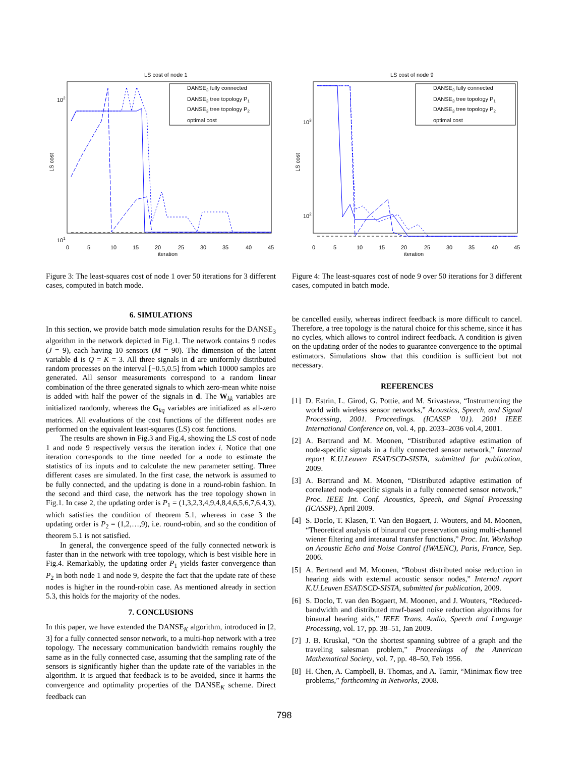LS cost of node 1
102
101
LS cost
0
5
10
15
20
25
30
35
40
45
iteration
DANSE3 fully connected
DANSE3 tree topology P1
DANSE3 tree topology P2
optimal cost
Figure 3: The least-squares cost of node 1 over 50 iterations for 3 different cases, computed in batch mode.
6. SIMULATIONS
In this section, we provide batch mode simulation results for the DANSE<sub>3</sub> algorithm in the network depicted in Fig.1. The network contains 9 nodes (J = 9), each having 10 sensors (M = 90). The dimension of the latent variable d is Q = K = 3. All three signals in d are uniformly distributed random processes on the interval [−0.5,0.5] from which 10000 samples are generated. All sensor measurements correspond to a random linear combination of the three generated signals to which zero-mean white noise is added with half the power of the signals in d. The W<sub>kk</sub> variables are initialized randomly, whereas the G<sub>kq</sub> variables are initialized as all-zero matrices. All evaluations of the cost functions of the different nodes are performed on the equivalent least-squares (LS) cost functions.
The results are shown in Fig.3 and Fig.4, showing the LS cost of node 1 and node 9 respectively versus the iteration index i. Notice that one iteration corresponds to the time needed for a node to estimate the statistics of its inputs and to calculate the new parameter setting. Three different cases are simulated. In the first case, the network is assumed to be fully connected, and the updating is done in a round-robin fashion. In the second and third case, the network has the tree topology shown in Fig.1. In case 2, the updating order is P<sub>1</sub> = (1,3,2,3,4,9,4,8,4,6,5,6,7,6,4,3), which satisfies the condition of theorem 5.1, whereas in case 3 the updating order is P<sub>2</sub> = (1,2,…,9), i.e. round-robin, and so the condition of theorem 5.1 is not satisfied.
In general, the convergence speed of the fully connected network is faster than in the network with tree topology, which is best visible here in Fig.4. Remarkably, the updating order P<sub>1</sub> yields faster convergence than P<sub>2</sub> in both node 1 and node 9, despite the fact that the update rate of these nodes is higher in the round-robin case. As mentioned already in section 5.3, this holds for the majority of the nodes.
7. CONCLUSIONS
In this paper, we have extended the DANSE<sub>K</sub> algorithm, introduced in [2, 3] for a fully connected sensor network, to a multi-hop network with a tree topology. The necessary communication bandwidth remains roughly the same as in the fully connected case, assuming that the sampling rate of the sensors is significantly higher than the update rate of the variables in the algorithm. It is argued that feedback is to be avoided, since it harms the convergence and optimality properties of the DANSE<sub>K</sub> scheme. Direct feedback can
LS cost of node 9
103
102
LS cost
0
5
10
15
20
25
30
35
40
45
iteration
DANSE3 fully connected
DANSE3 tree topology P1
DANSE3 tree topology P2
optimal cost
Figure 4: The least-squares cost of node 9 over 50 iterations for 3 different cases, computed in batch mode.
be cancelled easily, whereas indirect feedback is more difficult to cancel. Therefore, a tree topology is the natural choice for this scheme, since it has no cycles, which allows to control indirect feedback. A condition is given on the updating order of the nodes to guarantee convergence to the optimal estimators. Simulations show that this condition is sufficient but not necessary.
REFERENCES
[1] D. Estrin, L. Girod, G. Pottie, and M. Srivastava, “Instrumenting the world with wireless sensor networks,” Acoustics, Speech, and Signal Processing, 2001. Proceedings. (ICASSP ’01). 2001 IEEE International Conference on, vol. 4, pp. 2033–2036 vol.4, 2001.
[2] A. Bertrand and M. Moonen, “Distributed adaptive estimation of node-specific signals in a fully connected sensor network,” Internal report K.U.Leuven ESAT/SCD-SISTA, submitted for publication, 2009.
[3] A. Bertrand and M. Moonen, “Distributed adaptive estimation of correlated node-specific signals in a fully connected sensor network,” Proc. IEEE Int. Conf. Acoustics, Speech, and Signal Processing (ICASSP), April 2009.
[4] S. Doclo, T. Klasen, T. Van den Bogaert, J. Wouters, and M. Moonen, “Theoretical analysis of binaural cue preservation using multi-channel wiener filtering and interaural transfer functions,” Proc. Int. Workshop on Acoustic Echo and Noise Control (IWAENC), Paris, France, Sep. 2006.
[5] A. Bertrand and M. Moonen, “Robust distributed noise reduction in hearing aids with external acoustic sensor nodes,” Internal report K.U.Leuven ESAT/SCD-SISTA, submitted for publication, 2009.
[6] S. Doclo, T. van den Bogaert, M. Moonen, and J. Wouters, “Reduced-bandwidth and distributed mwf-based noise reduction algorithms for binaural hearing aids,” IEEE Trans. Audio, Speech and Language Processing, vol. 17, pp. 38–51, Jan 2009.
[7] J. B. Kruskal, “On the shortest spanning subtree of a graph and the traveling salesman problem,” Proceedings of the American Mathematical Society, vol. 7, pp. 48–50, Feb 1956.
[8] H. Chen, A. Campbell, B. Thomas, and A. Tamir, “Minimax flow tree problems,” forthcoming in Networks, 2008.
798